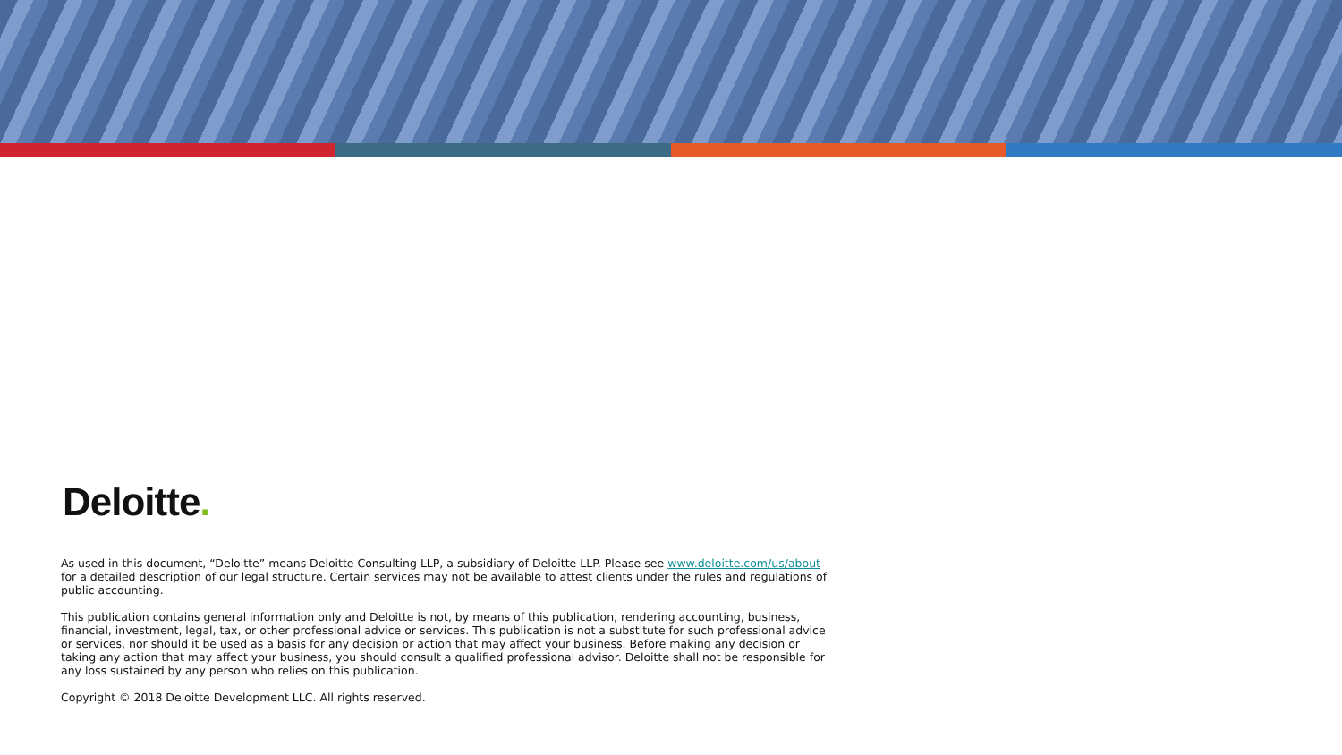Deloitte.
As used in this document, “Deloitte” means Deloitte Consulting LLP, a subsidiary of Deloitte LLP. Please see www.deloitte.com/us/about for a detailed description of our legal structure. Certain services may not be available to attest clients under the rules and regulations of public accounting.
This publication contains general information only and Deloitte is not, by means of this publication, rendering accounting, business, financial, investment, legal, tax, or other professional advice or services. This publication is not a substitute for such professional advice or services, nor should it be used as a basis for any decision or action that may affect your business. Before making any decision or taking any action that may affect your business, you should consult a qualified professional advisor. Deloitte shall not be responsible for any loss sustained by any person who relies on this publication.
Copyright © 2018 Deloitte Development LLC. All rights reserved.